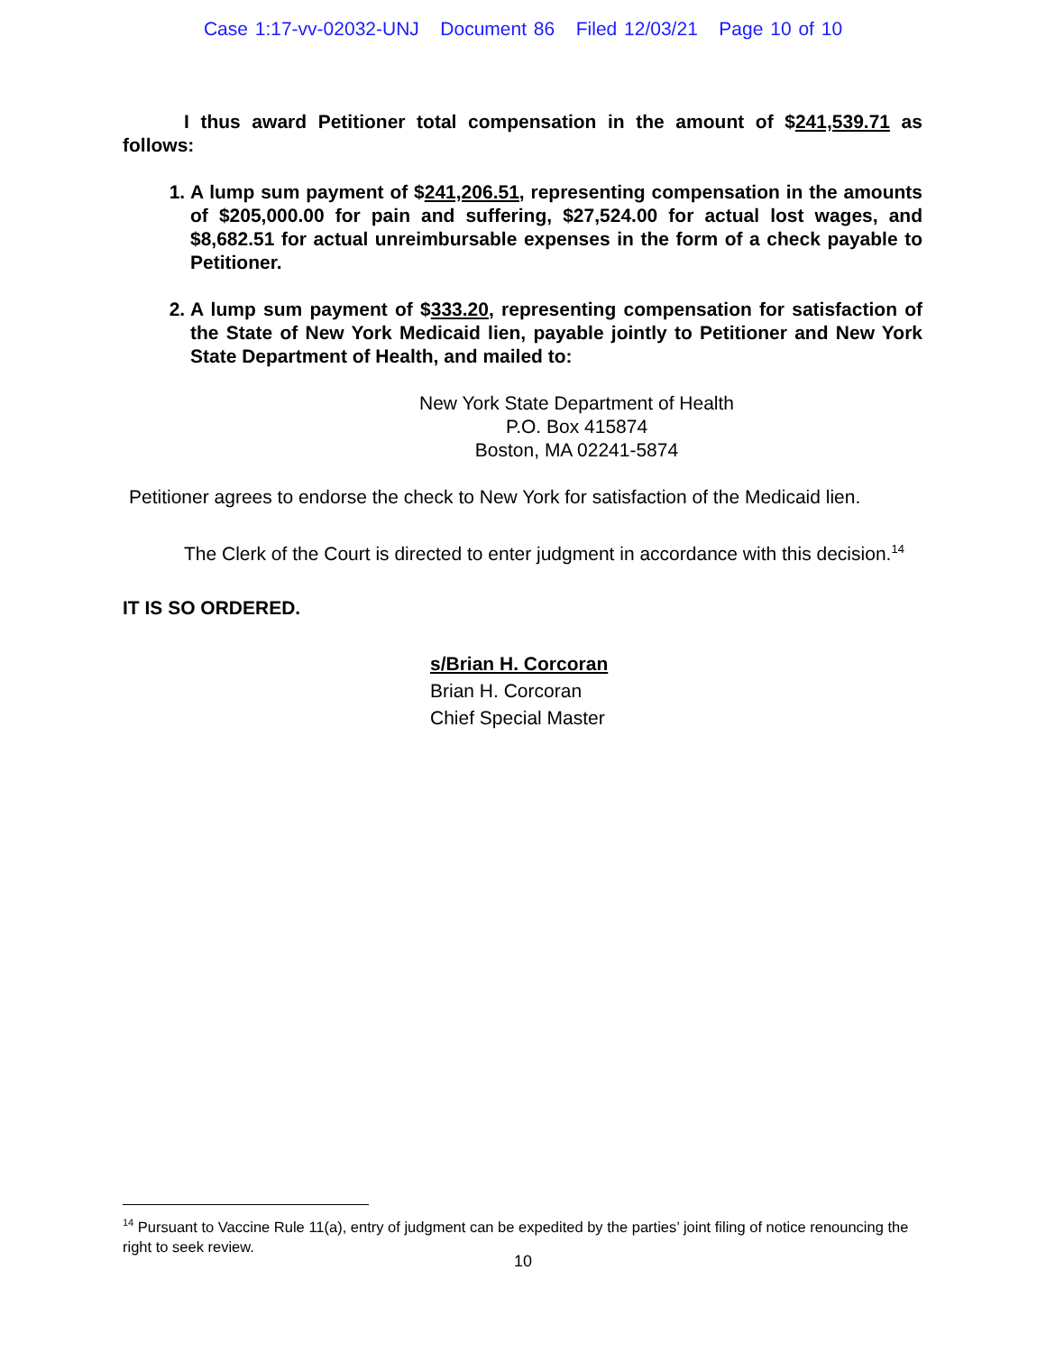Case 1:17-vv-02032-UNJ Document 86 Filed 12/03/21 Page 10 of 10
I thus award Petitioner total compensation in the amount of $241,539.71 as follows:
1. A lump sum payment of $241,206.51, representing compensation in the amounts of $205,000.00 for pain and suffering, $27,524.00 for actual lost wages, and $8,682.51 for actual unreimbursable expenses in the form of a check payable to Petitioner.
2. A lump sum payment of $333.20, representing compensation for satisfaction of the State of New York Medicaid lien, payable jointly to Petitioner and New York State Department of Health, and mailed to:
New York State Department of Health
P.O. Box 415874
Boston, MA 02241-5874
Petitioner agrees to endorse the check to New York for satisfaction of the Medicaid lien.
The Clerk of the Court is directed to enter judgment in accordance with this decision.<sup>14</sup>
IT IS SO ORDERED.
s/Brian H. Corcoran
Brian H. Corcoran
Chief Special Master
<sup>14</sup> Pursuant to Vaccine Rule 11(a), entry of judgment can be expedited by the parties’ joint filing of notice renouncing the right to seek review.
10